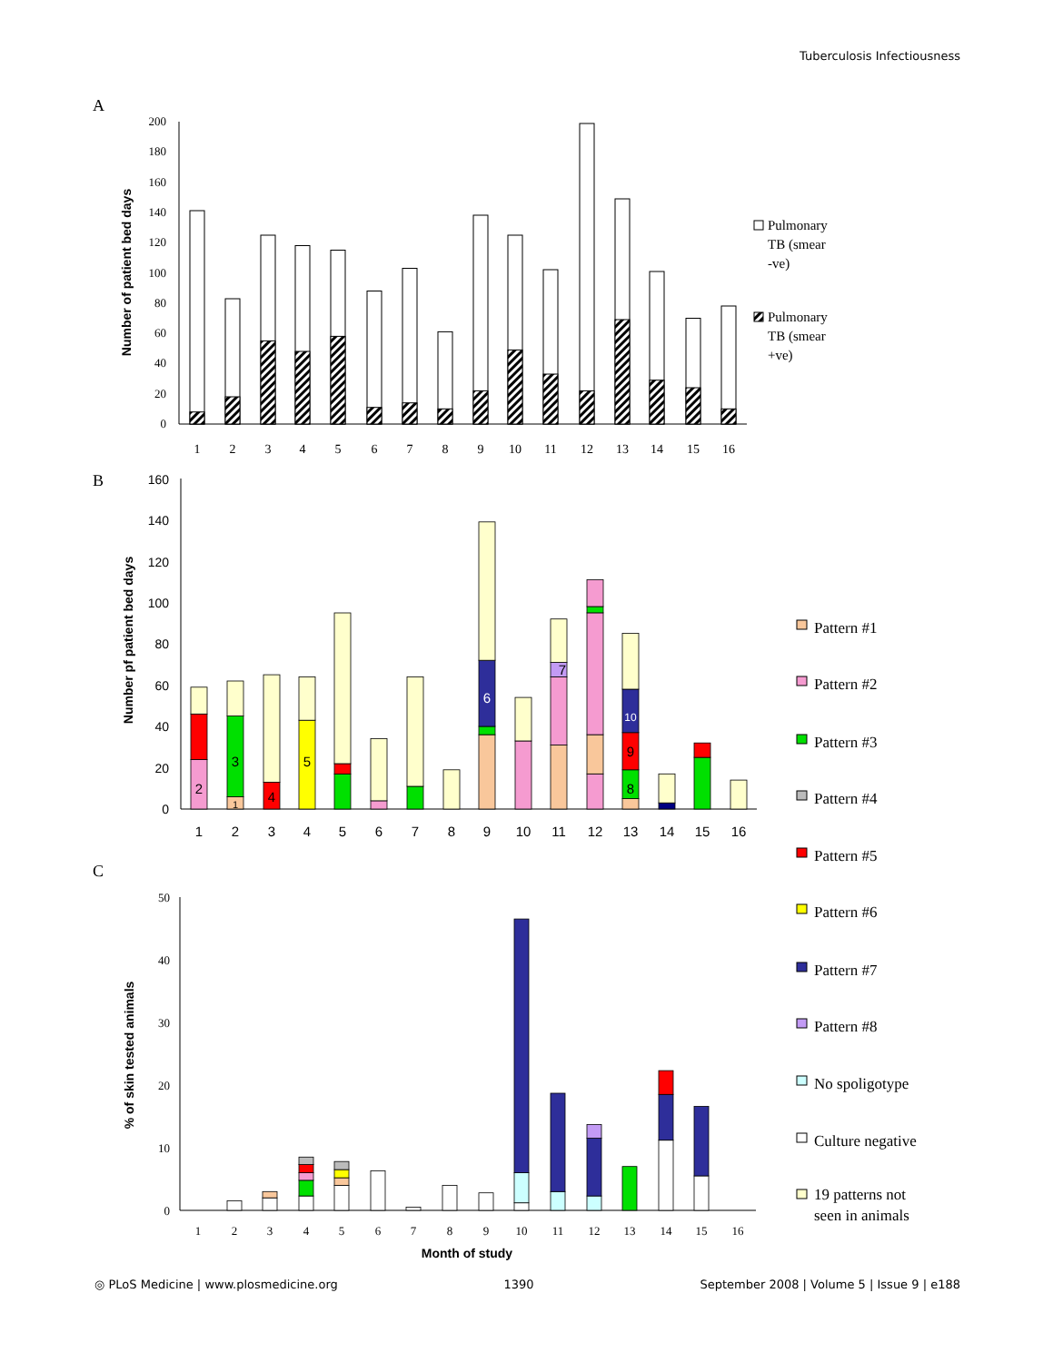Tuberculosis Infectiousness
A
Number of patient bed days
0
20
40
60
80
100
120
140
160
180
200
1
2
3
4
5
6
7
8
9
10
11
12
13
14
15
16
Pulmonary
TB (smear
-ve)
Pulmonary
TB (smear
+ve)
B
Number pf patient bed days
0
20
40
60
80
100
120
140
160
2
1
3
4
5
6
7
8
9
10
1
2
3
4
5
6
7
8
9
10
11
12
13
14
15
16
Pattern #1
Pattern #2
Pattern #3
Pattern #4
Pattern #5
Pattern #6
Pattern #7
Pattern #8
No spoligotype
Culture negative
19 patterns not
seen in animals
C
% of skin tested animals
0
10
20
30
40
50
1
2
3
4
5
6
7
8
9
10
11
12
13
14
15
16
Month of study
◎ PLoS Medicine | www.plosmedicine.org 1390 September 2008 | Volume 5 | Issue 9 | e188